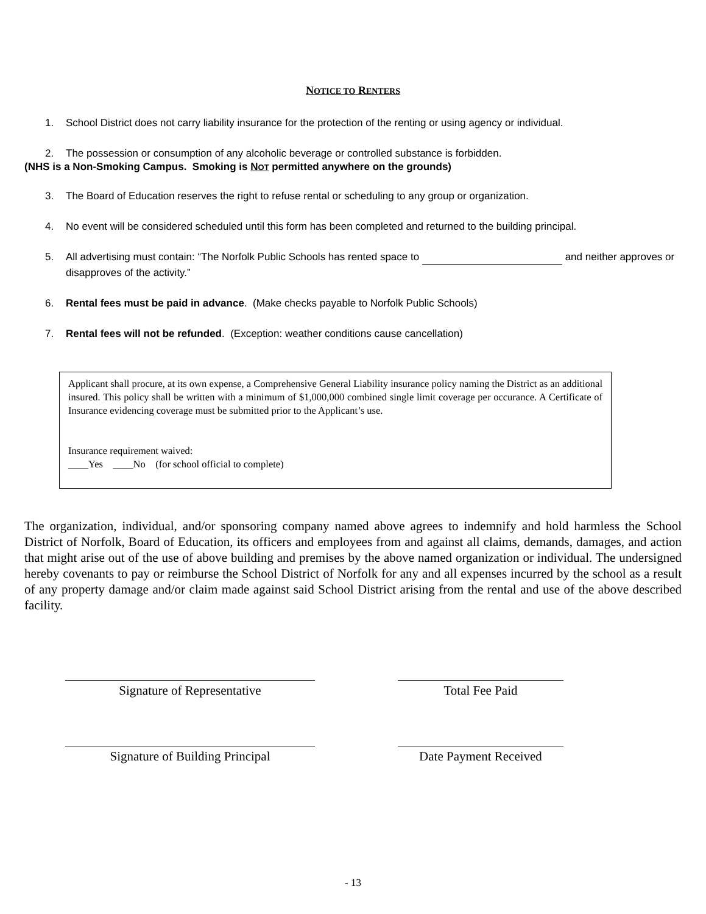NOTICE TO RENTERS
1. School District does not carry liability insurance for the protection of the renting or using agency or individual.
2. The possession or consumption of any alcoholic beverage or controlled substance is forbidden.
(NHS is a Non-Smoking Campus. Smoking is NOT permitted anywhere on the grounds)
3. The Board of Education reserves the right to refuse rental or scheduling to any group or organization.
4. No event will be considered scheduled until this form has been completed and returned to the building principal.
5. All advertising must contain: “The Norfolk Public Schools has rented space to and neither approves or disapproves of the activity.”
6. Rental fees must be paid in advance. (Make checks payable to Norfolk Public Schools)
7. Rental fees will not be refunded. (Exception: weather conditions cause cancellation)
Applicant shall procure, at its own expense, a Comprehensive General Liability insurance policy naming the District as an additional insured. This policy shall be written with a minimum of $1,000,000 combined single limit coverage per occurance. A Certificate of Insurance evidencing coverage must be submitted prior to the Applicant’s use.
Insurance requirement waived:
____Yes ____No (for school official to complete)
The organization, individual, and/or sponsoring company named above agrees to indemnify and hold harmless the School District of Norfolk, Board of Education, its officers and employees from and against all claims, demands, damages, and action that might arise out of the use of above building and premises by the above named organization or individual. The undersigned hereby covenants to pay or reimburse the School District of Norfolk for any and all expenses incurred by the school as a result of any property damage and/or claim made against said School District arising from the rental and use of the above described facility.
Signature of Representative Total Fee Paid
Signature of Building Principal Date Payment Received
- 13